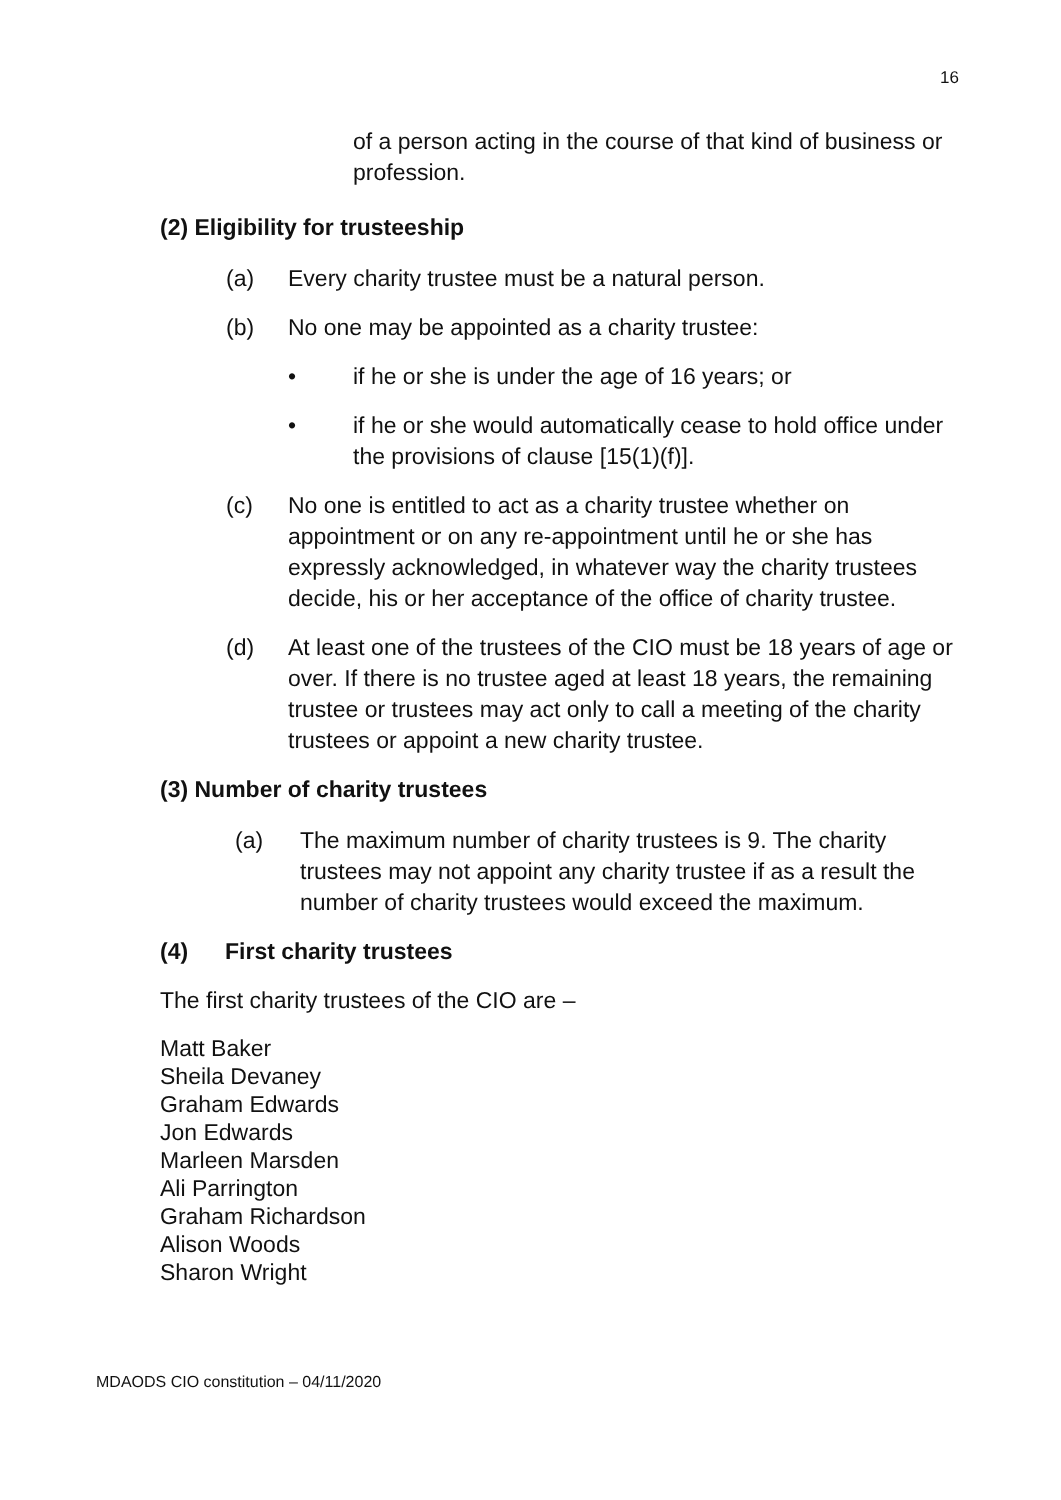16
of a person acting in the course of that kind of business or profession.
(2) Eligibility for trusteeship
(a) Every charity trustee must be a natural person.
(b) No one may be appointed as a charity trustee:
• if he or she is under the age of 16 years; or
• if he or she would automatically cease to hold office under the provisions of clause [15(1)(f)].
(c) No one is entitled to act as a charity trustee whether on appointment or on any re-appointment until he or she has expressly acknowledged, in whatever way the charity trustees decide, his or her acceptance of the office of charity trustee.
(d) At least one of the trustees of the CIO must be 18 years of age or over. If there is no trustee aged at least 18 years, the remaining trustee or trustees may act only to call a meeting of the charity trustees or appoint a new charity trustee.
(3) Number of charity trustees
(a) The maximum number of charity trustees is 9. The charity trustees may not appoint any charity trustee if as a result the number of charity trustees would exceed the maximum.
(4) First charity trustees
The first charity trustees of the CIO are –
Matt Baker
Sheila Devaney
Graham Edwards
Jon Edwards
Marleen Marsden
Ali Parrington
Graham Richardson
Alison Woods
Sharon Wright
MDAODS CIO constitution – 04/11/2020